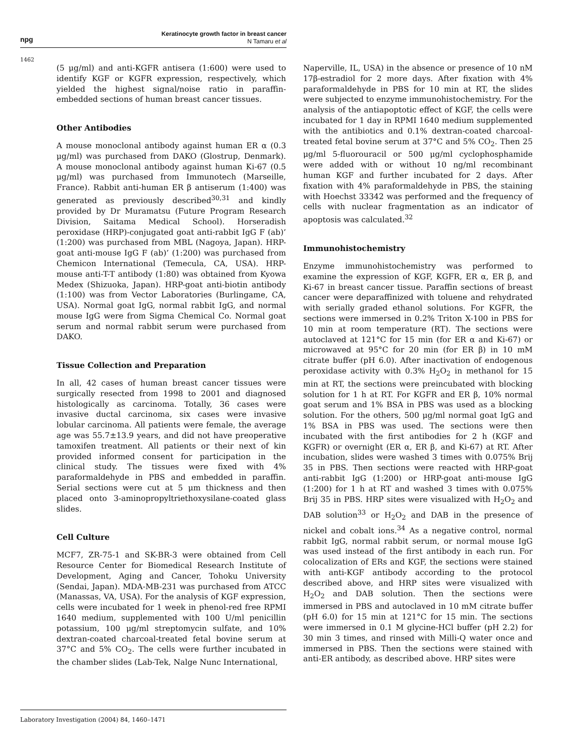npg
Keratinocyte growth factor in breast cancer
N Tamaru et al
1462
(5 μg/ml) and anti-KGFR antisera (1:600) were used to identify KGF or KGFR expression, respectively, which yielded the highest signal/noise ratio in paraffin-embedded sections of human breast cancer tissues.
Other Antibodies
A mouse monoclonal antibody against human ER α (0.3 μg/ml) was purchased from DAKO (Glostrup, Denmark). A mouse monoclonal antibody against human Ki-67 (0.5 μg/ml) was purchased from Immunotech (Marseille, France). Rabbit anti-human ER β antiserum (1:400) was generated as previously described<sup>30,31</sup> and kindly provided by Dr Muramatsu (Future Program Research Division, Saitama Medical School). Horseradish peroxidase (HRP)-conjugated goat anti-rabbit IgG F (ab)’ (1:200) was purchased from MBL (Nagoya, Japan). HRP-goat anti-mouse IgG F (ab)’ (1:200) was purchased from Chemicon International (Temecula, CA, USA). HRP-mouse anti-T-T antibody (1:80) was obtained from Kyowa Medex (Shizuoka, Japan). HRP-goat anti-biotin antibody (1:100) was from Vector Laboratories (Burlingame, CA, USA). Normal goat IgG, normal rabbit IgG, and normal mouse IgG were from Sigma Chemical Co. Normal goat serum and normal rabbit serum were purchased from DAKO.
Tissue Collection and Preparation
In all, 42 cases of human breast cancer tissues were surgically resected from 1998 to 2001 and diagnosed histologically as carcinoma. Totally, 36 cases were invasive ductal carcinoma, six cases were invasive lobular carcinoma. All patients were female, the average age was 55.7±13.9 years, and did not have preoperative tamoxifen treatment. All patients or their next of kin provided informed consent for participation in the clinical study. The tissues were fixed with 4% paraformaldehyde in PBS and embedded in paraffin. Serial sections were cut at 5 μm thickness and then placed onto 3-aminopropyltriethoxysilane-coated glass slides.
Cell Culture
MCF7, ZR-75-1 and SK-BR-3 were obtained from Cell Resource Center for Biomedical Research Institute of Development, Aging and Cancer, Tohoku University (Sendai, Japan). MDA-MB-231 was purchased from ATCC (Manassas, VA, USA). For the analysis of KGF expression, cells were incubated for 1 week in phenol-red free RPMI 1640 medium, supplemented with 100 U/ml penicillin potassium, 100 μg/ml streptomycin sulfate, and 10% dextran-coated charcoal-treated fetal bovine serum at 37°C and 5% CO<sub>2</sub>. The cells were further incubated in the chamber slides (Lab-Tek, Nalge Nunc International,
Naperville, IL, USA) in the absence or presence of 10 nM 17β-estradiol for 2 more days. After fixation with 4% paraformaldehyde in PBS for 10 min at RT, the slides were subjected to enzyme immunohistochemistry. For the analysis of the antiapoptotic effect of KGF, the cells were incubated for 1 day in RPMI 1640 medium supplemented with the antibiotics and 0.1% dextran-coated charcoal-treated fetal bovine serum at 37°C and 5% CO<sub>2</sub>. Then 25 μg/ml 5-fluorouracil or 500 μg/ml cyclophosphamide were added with or without 10 ng/ml recombinant human KGF and further incubated for 2 days. After fixation with 4% paraformaldehyde in PBS, the staining with Hoechst 33342 was performed and the frequency of cells with nuclear fragmentation as an indicator of apoptosis was calculated.<sup>32</sup>
Immunohistochemistry
Enzyme immunohistochemistry was performed to examine the expression of KGF, KGFR, ER α, ER β, and Ki-67 in breast cancer tissue. Paraffin sections of breast cancer were deparaffinized with toluene and rehydrated with serially graded ethanol solutions. For KGFR, the sections were immersed in 0.2% Triton X-100 in PBS for 10 min at room temperature (RT). The sections were autoclaved at 121°C for 15 min (for ER α and Ki-67) or microwaved at 95°C for 20 min (for ER β) in 10 mM citrate buffer (pH 6.0). After inactivation of endogenous peroxidase activity with 0.3% H<sub>2</sub>O<sub>2</sub> in methanol for 15 min at RT, the sections were preincubated with blocking solution for 1 h at RT. For KGFR and ER β, 10% normal goat serum and 1% BSA in PBS was used as a blocking solution. For the others, 500 μg/ml normal goat IgG and 1% BSA in PBS was used. The sections were then incubated with the first antibodies for 2 h (KGF and KGFR) or overnight (ER α, ER β, and Ki-67) at RT. After incubation, slides were washed 3 times with 0.075% Brij 35 in PBS. Then sections were reacted with HRP-goat anti-rabbit IgG (1:200) or HRP-goat anti-mouse IgG (1:200) for 1 h at RT and washed 3 times with 0.075% Brij 35 in PBS. HRP sites were visualized with H<sub>2</sub>O<sub>2</sub> and DAB solution<sup>33</sup> or H<sub>2</sub>O<sub>2</sub> and DAB in the presence of nickel and cobalt ions.<sup>34</sup> As a negative control, normal rabbit IgG, normal rabbit serum, or normal mouse IgG was used instead of the first antibody in each run. For colocalization of ERs and KGF, the sections were stained with anti-KGF antibody according to the protocol described above, and HRP sites were visualized with H<sub>2</sub>O<sub>2</sub> and DAB solution. Then the sections were immersed in PBS and autoclaved in 10 mM citrate buffer (pH 6.0) for 15 min at 121°C for 15 min. The sections were immersed in 0.1 M glycine-HCl buffer (pH 2.2) for 30 min 3 times, and rinsed with Milli-Q water once and immersed in PBS. Then the sections were stained with anti-ER antibody, as described above. HRP sites were
Laboratory Investigation (2004) 84, 1460–1471